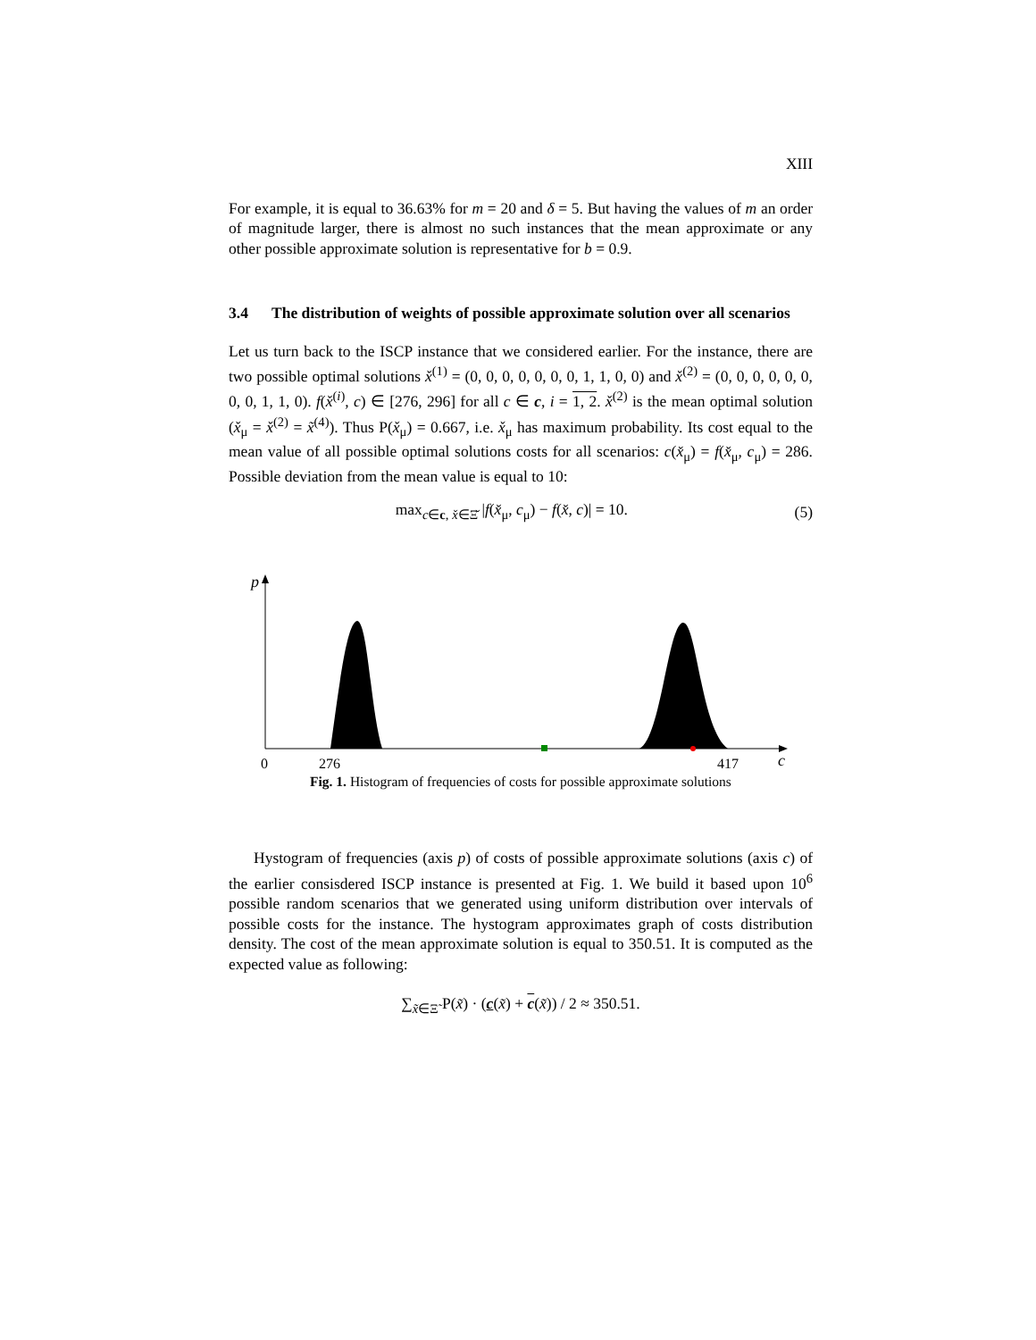XIII
For example, it is equal to 36.63% for m = 20 and δ = 5. But having the values of m an order of magnitude larger, there is almost no such instances that the mean approximate or any other possible approximate solution is representative for b = 0.9.
3.4 The distribution of weights of possible approximate solution over all scenarios
Let us turn back to the ISCP instance that we considered earlier. For the instance, there are two possible optimal solutions x̌<sup>(1)</sup> = (0, 0, 0, 0, 0, 0, 0, 1, 1, 0, 0) and x̌<sup>(2)</sup> = (0, 0, 0, 0, 0, 0, 0, 0, 1, 1, 0). f(x̌<sup>(i)</sup>, c) ∈ [276, 296] for all c ∈ c, i = 1, 2. x̌<sup>(2)</sup> is the mean optimal solution (x̌<sub>μ</sub> = x̌<sup>(2)</sup> = x̃<sup>(4)</sup>). Thus P(x̌<sub>μ</sub>) = 0.667, i.e. x̌<sub>μ</sub> has maximum probability. Its cost equal to the mean value of all possible optimal solutions costs for all scenarios: c(x̌<sub>μ</sub>) = f(x̌<sub>μ</sub>, c<sub>μ</sub>) = 286. Possible deviation from the mean value is equal to 10:
max<sub>c∈c, x̌∈Ξ̌</sub> |f(x̌<sub>μ</sub>, c<sub>μ</sub>) − f(x̌, c)| = 10. (5)
p
0
276
417
c
Fig. 1. Histogram of frequencies of costs for possible approximate solutions
Hystogram of frequencies (axis p) of costs of possible approximate solutions (axis c) of the earlier consisdered ISCP instance is presented at Fig. 1. We build it based upon 10<sup>6</sup> possible random scenarios that we generated using uniform distribution over intervals of possible costs for the instance. The hystogram approximates graph of costs distribution density. The cost of the mean approximate solution is equal to 350.51. It is computed as the expected value as following:
∑<sub>x̃∈Ξ̃</sub> P(x̃) · (c(x̃) + c(x̃)) / 2 ≈ 350.51.